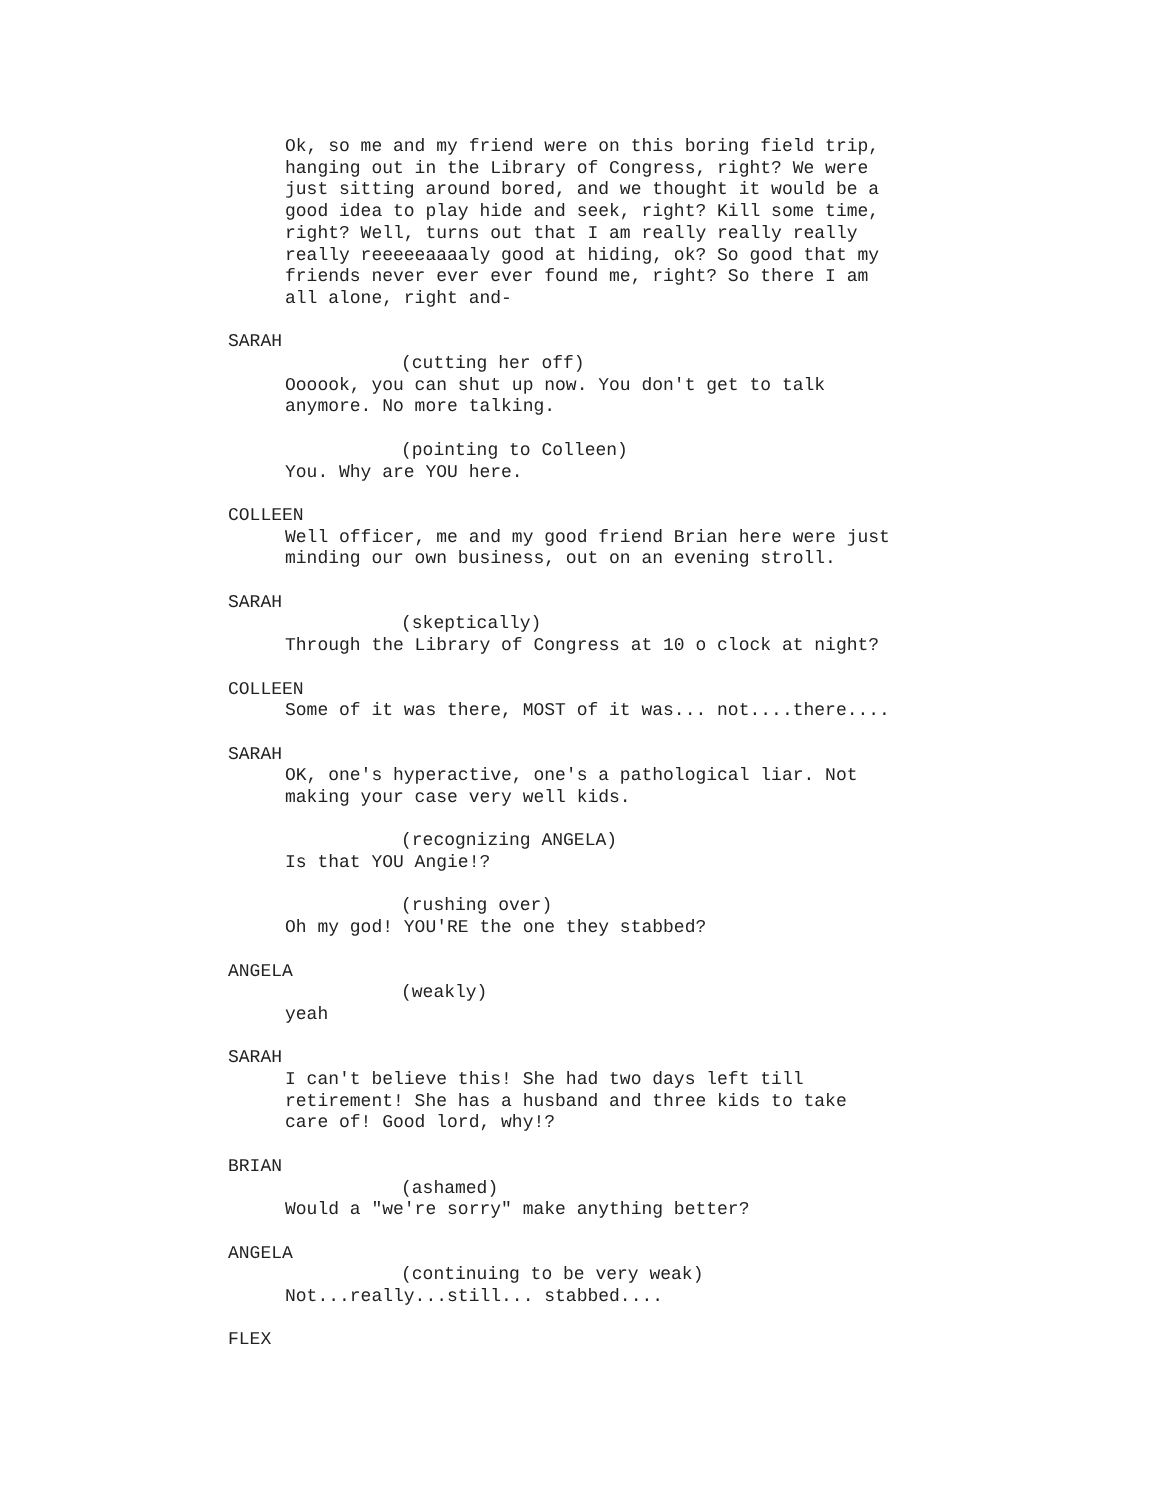Ok, so me and my friend were on this boring field trip,
hanging out in the Library of Congress, right? We were
just sitting around bored, and we thought it would be a
good idea to play hide and seek, right? Kill some time,
right? Well, turns out that I am really really really
really reeeeeaaaaly good at hiding, ok? So good that my
friends never ever ever found me, right? So there I am
all alone, right and-
SARAH
(cutting her off)
Oooook, you can shut up now. You don't get to talk
anymore. No more talking.
(pointing to Colleen)
You. Why are YOU here.
COLLEEN
Well officer, me and my good friend Brian here were just
minding our own business, out on an evening stroll.
SARAH
(skeptically)
Through the Library of Congress at 10 o clock at night?
COLLEEN
Some of it was there, MOST of it was... not....there....
SARAH
OK, one's hyperactive, one's a pathological liar. Not
making your case very well kids.
(recognizing ANGELA)
Is that YOU Angie!?
(rushing over)
Oh my god! YOU'RE the one they stabbed?
ANGELA
(weakly)
yeah
SARAH
I can't believe this! She had two days left till
retirement! She has a husband and three kids to take
care of! Good lord, why!?
BRIAN
(ashamed)
Would a "we're sorry" make anything better?
ANGELA
(continuing to be very weak)
Not...really...still... stabbed....
FLEX